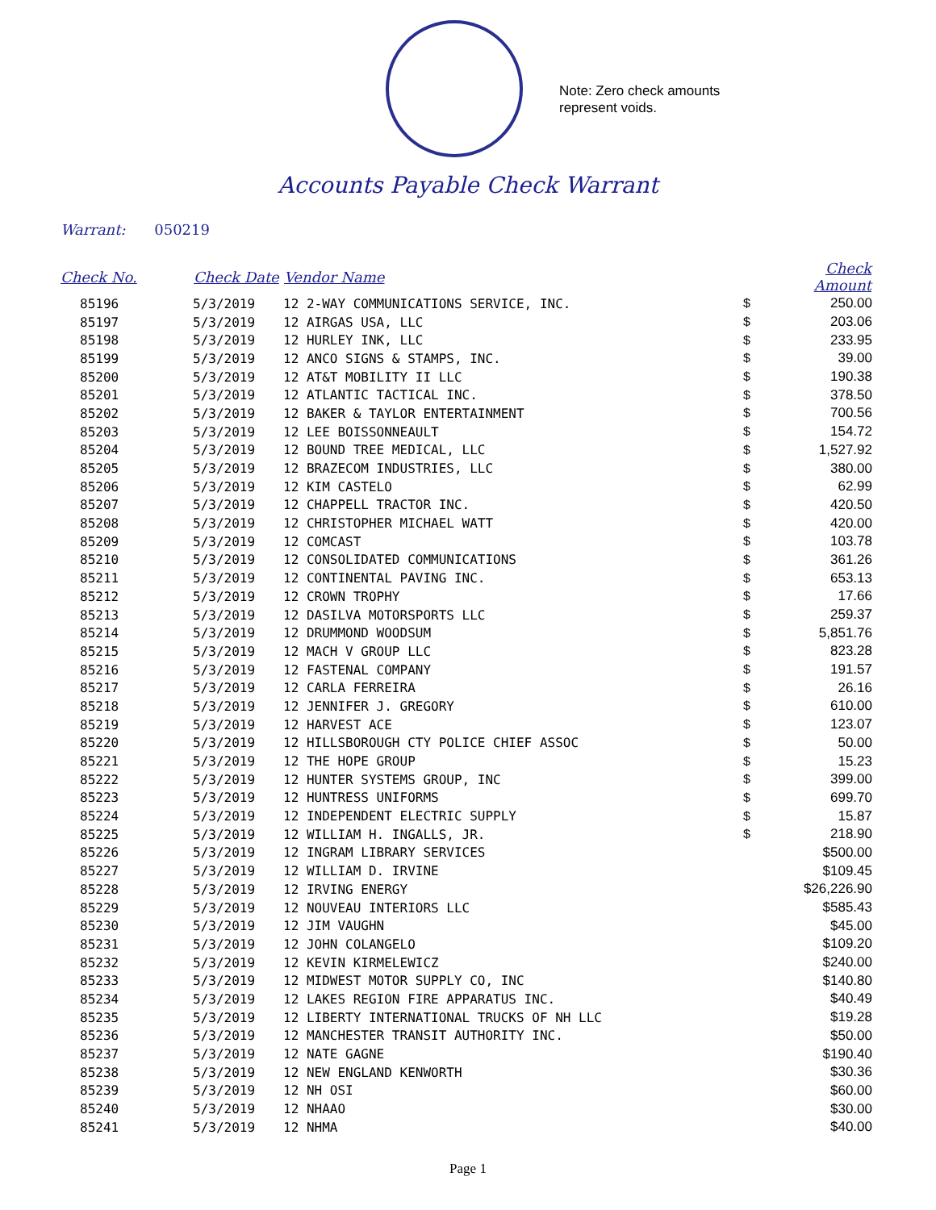Note: Zero check amounts
represent voids.
Accounts Payable Check Warrant
Warrant: 050219
| Check No. | Check Date | Vendor Name | | Check Amount |
| --- | --- | --- | --- | --- |
| 85196 | 5/3/2019 | 12 2-WAY COMMUNICATIONS SERVICE, INC. | $ | 250.00 |
| 85197 | 5/3/2019 | 12 AIRGAS USA, LLC | $ | 203.06 |
| 85198 | 5/3/2019 | 12 HURLEY INK, LLC | $ | 233.95 |
| 85199 | 5/3/2019 | 12 ANCO SIGNS & STAMPS, INC. | $ | 39.00 |
| 85200 | 5/3/2019 | 12 AT&T MOBILITY II LLC | $ | 190.38 |
| 85201 | 5/3/2019 | 12 ATLANTIC TACTICAL INC. | $ | 378.50 |
| 85202 | 5/3/2019 | 12 BAKER & TAYLOR ENTERTAINMENT | $ | 700.56 |
| 85203 | 5/3/2019 | 12 LEE BOISSONNEAULT | $ | 154.72 |
| 85204 | 5/3/2019 | 12 BOUND TREE MEDICAL, LLC | $ | 1,527.92 |
| 85205 | 5/3/2019 | 12 BRAZECOM INDUSTRIES, LLC | $ | 380.00 |
| 85206 | 5/3/2019 | 12 KIM CASTELO | $ | 62.99 |
| 85207 | 5/3/2019 | 12 CHAPPELL TRACTOR INC. | $ | 420.50 |
| 85208 | 5/3/2019 | 12 CHRISTOPHER MICHAEL WATT | $ | 420.00 |
| 85209 | 5/3/2019 | 12 COMCAST | $ | 103.78 |
| 85210 | 5/3/2019 | 12 CONSOLIDATED COMMUNICATIONS | $ | 361.26 |
| 85211 | 5/3/2019 | 12 CONTINENTAL PAVING INC. | $ | 653.13 |
| 85212 | 5/3/2019 | 12 CROWN TROPHY | $ | 17.66 |
| 85213 | 5/3/2019 | 12 DASILVA MOTORSPORTS LLC | $ | 259.37 |
| 85214 | 5/3/2019 | 12 DRUMMOND WOODSUM | $ | 5,851.76 |
| 85215 | 5/3/2019 | 12 MACH V GROUP LLC | $ | 823.28 |
| 85216 | 5/3/2019 | 12 FASTENAL COMPANY | $ | 191.57 |
| 85217 | 5/3/2019 | 12 CARLA FERREIRA | $ | 26.16 |
| 85218 | 5/3/2019 | 12 JENNIFER J. GREGORY | $ | 610.00 |
| 85219 | 5/3/2019 | 12 HARVEST ACE | $ | 123.07 |
| 85220 | 5/3/2019 | 12 HILLSBOROUGH CTY POLICE CHIEF ASSOC | $ | 50.00 |
| 85221 | 5/3/2019 | 12 THE HOPE GROUP | $ | 15.23 |
| 85222 | 5/3/2019 | 12 HUNTER SYSTEMS GROUP, INC | $ | 399.00 |
| 85223 | 5/3/2019 | 12 HUNTRESS UNIFORMS | $ | 699.70 |
| 85224 | 5/3/2019 | 12 INDEPENDENT ELECTRIC SUPPLY | $ | 15.87 |
| 85225 | 5/3/2019 | 12 WILLIAM H. INGALLS, JR. | $ | 218.90 |
| 85226 | 5/3/2019 | 12 INGRAM LIBRARY SERVICES | | $500.00 |
| 85227 | 5/3/2019 | 12 WILLIAM D. IRVINE | | $109.45 |
| 85228 | 5/3/2019 | 12 IRVING ENERGY | | $26,226.90 |
| 85229 | 5/3/2019 | 12 NOUVEAU INTERIORS LLC | | $585.43 |
| 85230 | 5/3/2019 | 12 JIM VAUGHN | | $45.00 |
| 85231 | 5/3/2019 | 12 JOHN COLANGELO | | $109.20 |
| 85232 | 5/3/2019 | 12 KEVIN KIRMELEWICZ | | $240.00 |
| 85233 | 5/3/2019 | 12 MIDWEST MOTOR SUPPLY CO, INC | | $140.80 |
| 85234 | 5/3/2019 | 12 LAKES REGION FIRE APPARATUS INC. | | $40.49 |
| 85235 | 5/3/2019 | 12 LIBERTY INTERNATIONAL TRUCKS OF NH LLC | | $19.28 |
| 85236 | 5/3/2019 | 12 MANCHESTER TRANSIT AUTHORITY INC. | | $50.00 |
| 85237 | 5/3/2019 | 12 NATE GAGNE | | $190.40 |
| 85238 | 5/3/2019 | 12 NEW ENGLAND KENWORTH | | $30.36 |
| 85239 | 5/3/2019 | 12 NH OSI | | $60.00 |
| 85240 | 5/3/2019 | 12 NHAAO | | $30.00 |
| 85241 | 5/3/2019 | 12 NHMA | | $40.00 |
Page 1